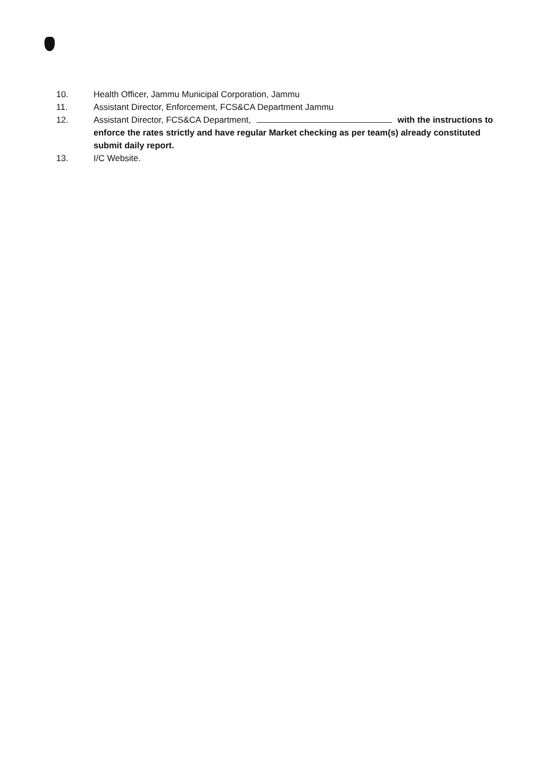10. Health Officer, Jammu Municipal Corporation, Jammu
11. Assistant Director, Enforcement, FCS&CA Department Jammu
12. Assistant Director, FCS&CA Department, with the instructions to enforce the rates strictly and have regular Market checking as per team(s) already constituted submit daily report.
13. I/C Website.